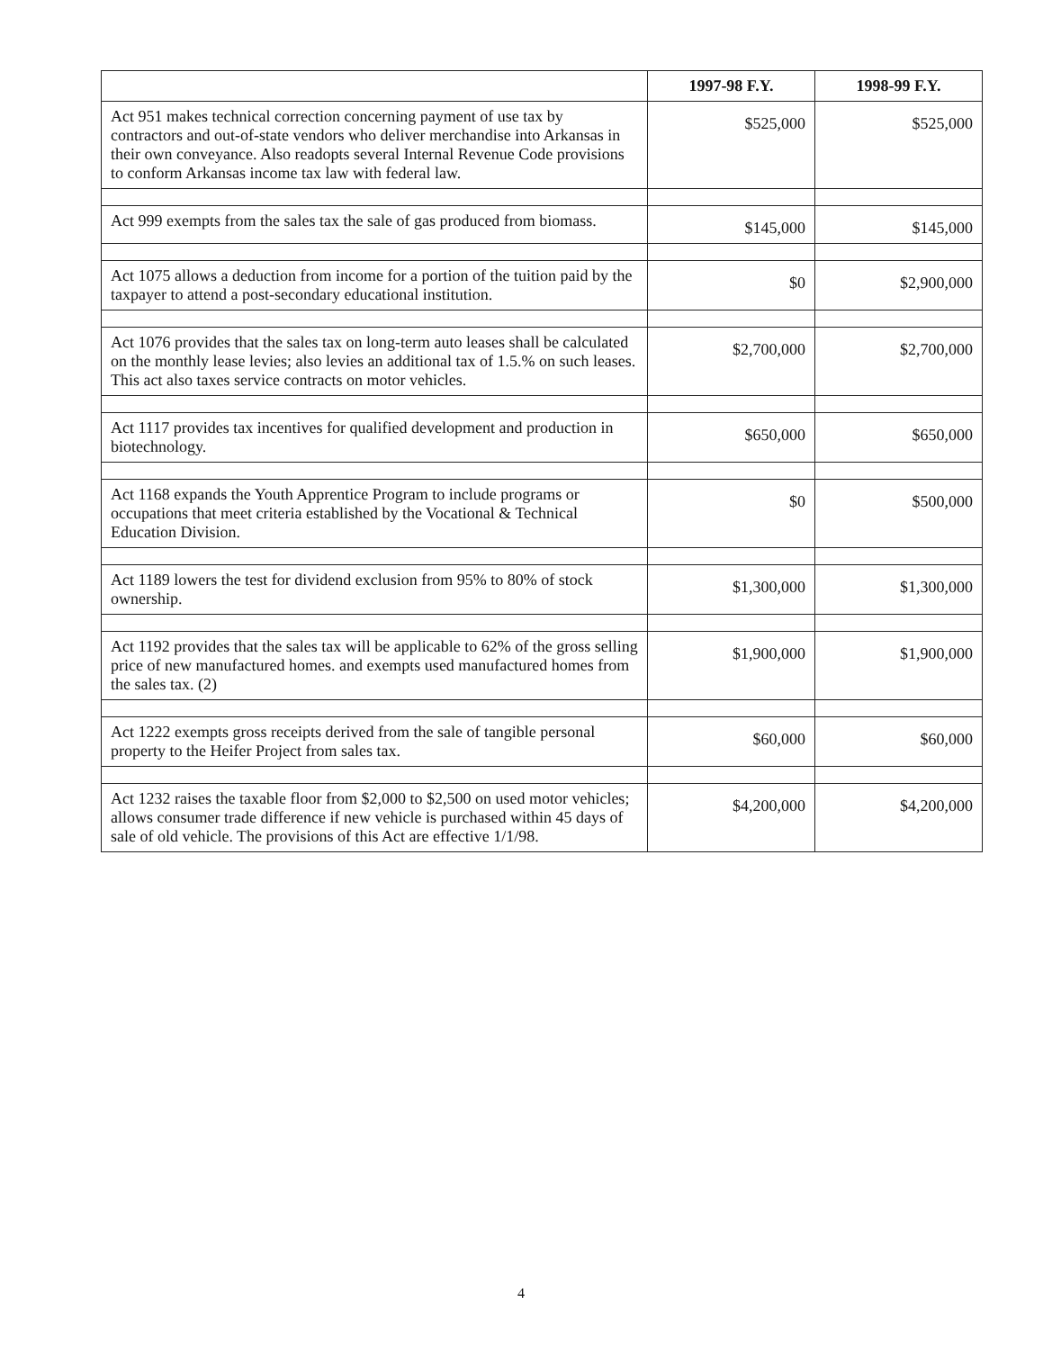| | 1997-98 F.Y. | 1998-99 F.Y. |
| --- | --- | --- |
| Act 951 makes technical correction concerning payment of use tax by contractors and out-of-state vendors who deliver merchandise into Arkansas in their own conveyance. Also readopts several Internal Revenue Code provisions to conform Arkansas income tax law with federal law. | $525,000 | $525,000 |
| Act 999 exempts from the sales tax the sale of gas produced from biomass. | $145,000 | $145,000 |
| Act 1075 allows a deduction from income for a portion of the tuition paid by the taxpayer to attend a post-secondary educational institution. | $0 | $2,900,000 |
| Act 1076 provides that the sales tax on long-term auto leases shall be calculated on the monthly lease levies; also levies an additional tax of 1.5.% on such leases. This act also taxes service contracts on motor vehicles. | $2,700,000 | $2,700,000 |
| Act 1117 provides tax incentives for qualified development and production in biotechnology. | $650,000 | $650,000 |
| Act 1168 expands the Youth Apprentice Program to include programs or occupations that meet criteria established by the Vocational & Technical Education Division. | $0 | $500,000 |
| Act 1189 lowers the test for dividend exclusion from 95% to 80% of stock ownership. | $1,300,000 | $1,300,000 |
| Act 1192 provides that the sales tax will be applicable to 62% of the gross selling price of new manufactured homes. and exempts used manufactured homes from the sales tax. (2) | $1,900,000 | $1,900,000 |
| Act 1222 exempts gross receipts derived from the sale of tangible personal property to the Heifer Project from sales tax. | $60,000 | $60,000 |
| Act 1232 raises the taxable floor from $2,000 to $2,500 on used motor vehicles; allows consumer trade difference if new vehicle is purchased within 45 days of sale of old vehicle. The provisions of this Act are effective 1/1/98. | $4,200,000 | $4,200,000 |
4